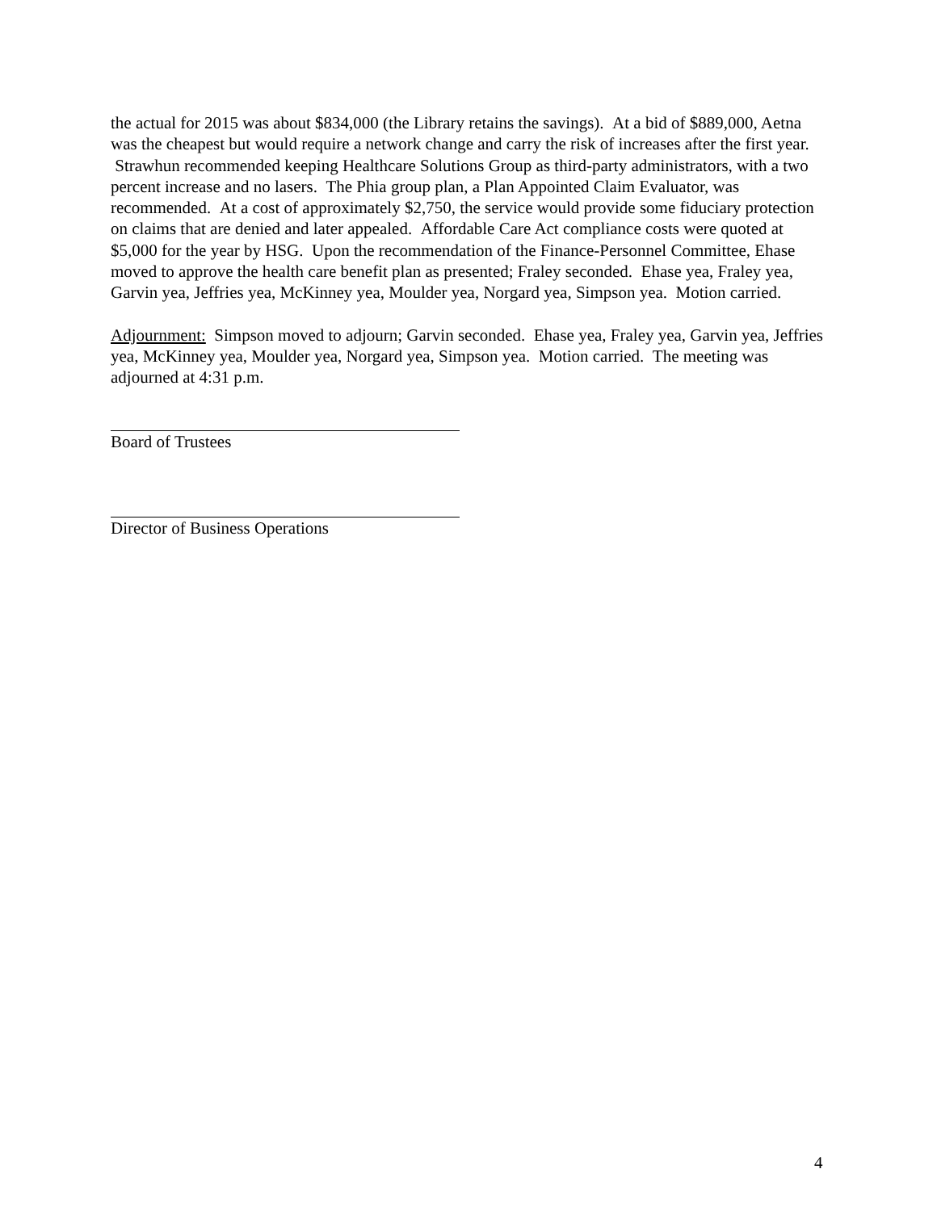the actual for 2015 was about $834,000 (the Library retains the savings). At a bid of $889,000, Aetna was the cheapest but would require a network change and carry the risk of increases after the first year. Strawhun recommended keeping Healthcare Solutions Group as third-party administrators, with a two percent increase and no lasers. The Phia group plan, a Plan Appointed Claim Evaluator, was recommended. At a cost of approximately $2,750, the service would provide some fiduciary protection on claims that are denied and later appealed. Affordable Care Act compliance costs were quoted at $5,000 for the year by HSG. Upon the recommendation of the Finance-Personnel Committee, Ehase moved to approve the health care benefit plan as presented; Fraley seconded. Ehase yea, Fraley yea, Garvin yea, Jeffries yea, McKinney yea, Moulder yea, Norgard yea, Simpson yea. Motion carried.
Adjournment: Simpson moved to adjourn; Garvin seconded. Ehase yea, Fraley yea, Garvin yea, Jeffries yea, McKinney yea, Moulder yea, Norgard yea, Simpson yea. Motion carried. The meeting was adjourned at 4:31 p.m.
Board of Trustees
Director of Business Operations
4